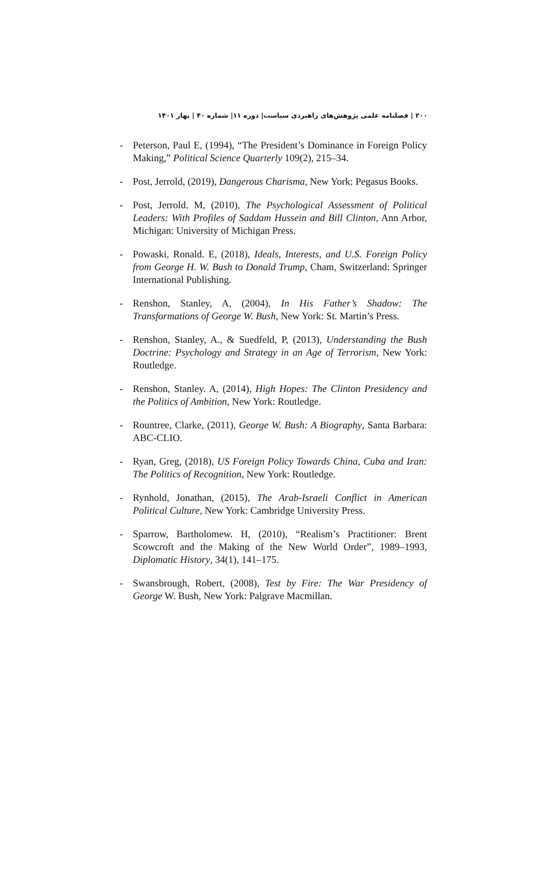۲۰۰ | فصلنامه علمی پژوهش‌های راهبردی سیاست| دوره ۱۱| شماره ۴۰ | بهار ۱۴۰۱
- Peterson, Paul E, (1994), “The President’s Dominance in Foreign Policy Making,” Political Science Quarterly 109(2), 215–34.
- Post, Jerrold, (2019), Dangerous Charisma, New York: Pegasus Books.
- Post, Jerrold. M, (2010), The Psychological Assessment of Political Leaders: With Profiles of Saddam Hussein and Bill Clinton, Ann Arbor, Michigan: University of Michigan Press.
- Powaski, Ronald. E, (2018), Ideals, Interests, and U.S. Foreign Policy from George H. W. Bush to Donald Trump, Cham, Switzerland: Springer International Publishing.
- Renshon, Stanley, A, (2004), In His Father’s Shadow: The Transformations of George W. Bush, New York: St. Martin’s Press.
- Renshon, Stanley, A., & Suedfeld, P, (2013), Understanding the Bush Doctrine: Psychology and Strategy in an Age of Terrorism, New York: Routledge.
- Renshon, Stanley. A, (2014), High Hopes: The Clinton Presidency and the Politics of Ambition, New York: Routledge.
- Rountree, Clarke, (2011), George W. Bush: A Biography, Santa Barbara: ABC-CLIO.
- Ryan, Greg, (2018), US Foreign Policy Towards China, Cuba and Iran: The Politics of Recognition, New York: Routledge.
- Rynhold, Jonathan, (2015), The Arab-Israeli Conflict in American Political Culture, New York: Cambridge University Press.
- Sparrow, Bartholomew. H, (2010), “Realism’s Practitioner: Brent Scowcroft and the Making of the New World Order”, 1989–1993, Diplomatic History, 34(1), 141–175.
- Swansbrough, Robert, (2008), Test by Fire: The War Presidency of George W. Bush, New York: Palgrave Macmillan.